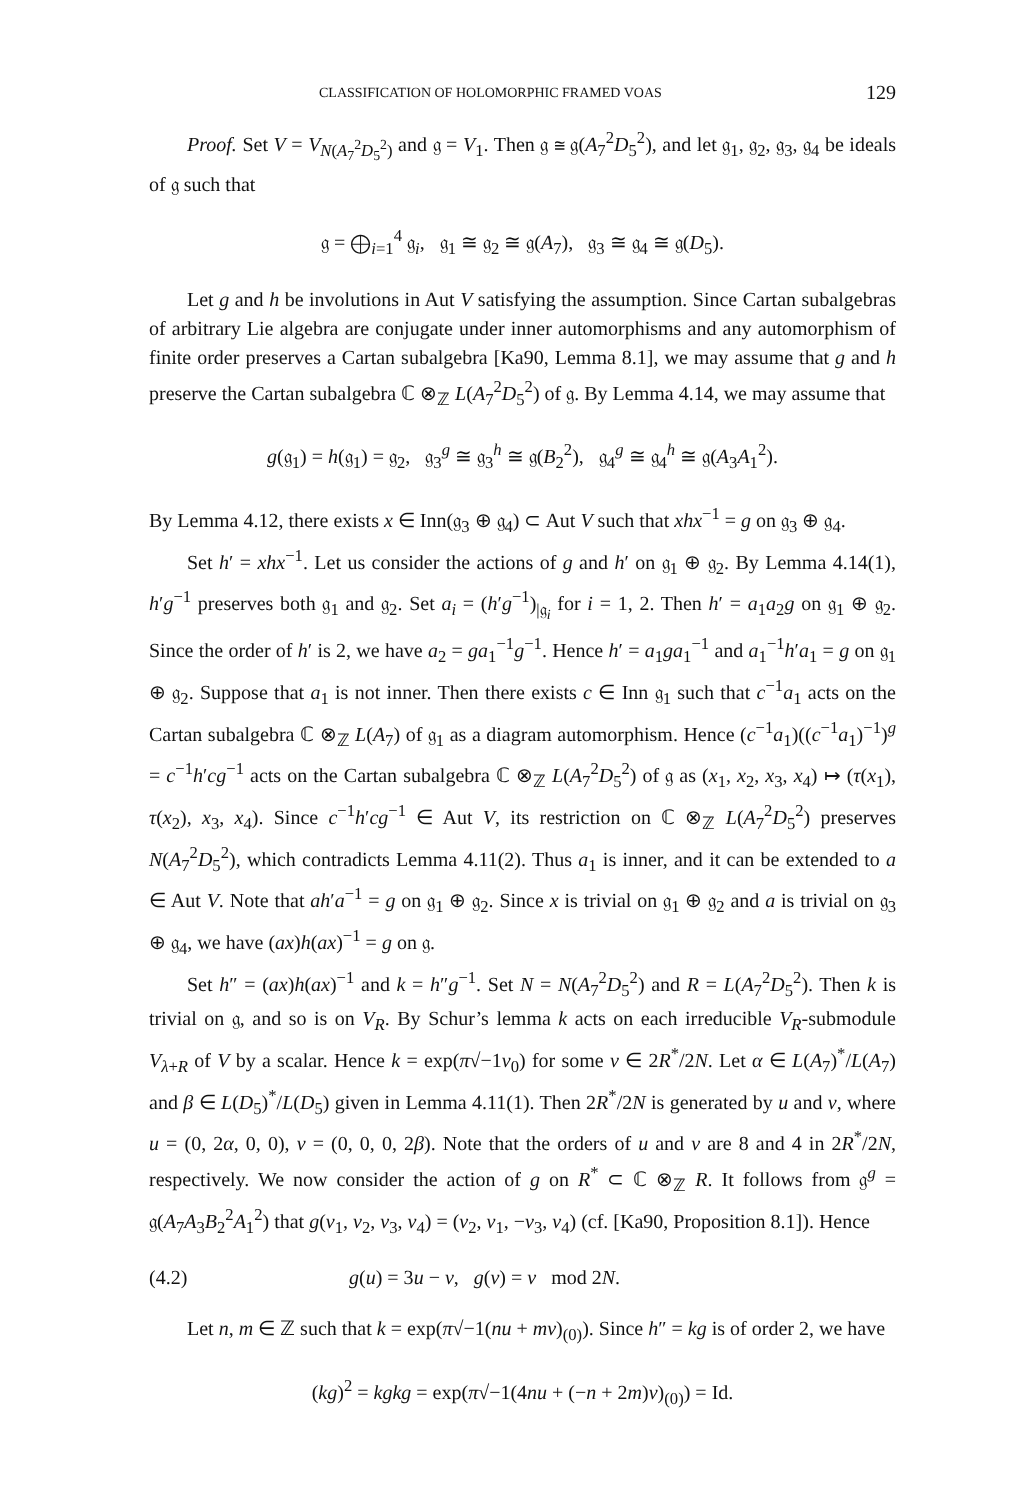CLASSIFICATION OF HOLOMORPHIC FRAMED VOAS 129
Proof. Set V = V<sub>N(A<sub>7</sub><sup>2</sup>D<sub>5</sub><sup>2</sup>)</sub> and 𝔤 = V<sub>1</sub>. Then 𝔤 ≅ 𝔤(A<sub>7</sub><sup>2</sup>D<sub>5</sub><sup>2</sup>), and let 𝔤<sub>1</sub>, 𝔤<sub>2</sub>, 𝔤<sub>3</sub>, 𝔤<sub>4</sub> be ideals of 𝔤 such that
𝔤 = ⨁<sub>i=1</sub><sup>4</sup> 𝔤<sub>i</sub>, 𝔤<sub>1</sub> ≅ 𝔤<sub>2</sub> ≅ 𝔤(A<sub>7</sub>), 𝔤<sub>3</sub> ≅ 𝔤<sub>4</sub> ≅ 𝔤(D<sub>5</sub>).
Let g and h be involutions in Aut V satisfying the assumption. Since Cartan subalgebras of arbitrary Lie algebra are conjugate under inner automorphisms and any automorphism of finite order preserves a Cartan subalgebra [Ka90, Lemma 8.1], we may assume that g and h preserve the Cartan subalgebra ℂ ⊗<sub>ℤ</sub> L(A<sub>7</sub><sup>2</sup>D<sub>5</sub><sup>2</sup>) of 𝔤. By Lemma 4.14, we may assume that
g(𝔤<sub>1</sub>) = h(𝔤<sub>1</sub>) = 𝔤<sub>2</sub>, 𝔤<sub>3</sub><sup>g</sup> ≅ 𝔤<sub>3</sub><sup>h</sup> ≅ 𝔤(B<sub>2</sub><sup>2</sup>), 𝔤<sub>4</sub><sup>g</sup> ≅ 𝔤<sub>4</sub><sup>h</sup> ≅ 𝔤(A<sub>3</sub>A<sub>1</sub><sup>2</sup>).
By Lemma 4.12, there exists x ∈ Inn(𝔤<sub>3</sub> ⊕ 𝔤<sub>4</sub>) ⊂ Aut V such that xhx<sup>−1</sup> = g on 𝔤<sub>3</sub> ⊕ 𝔤<sub>4</sub>.
Set h′ = xhx<sup>−1</sup>. Let us consider the actions of g and h′ on 𝔤<sub>1</sub> ⊕ 𝔤<sub>2</sub>. By Lemma 4.14(1), h′g<sup>−1</sup> preserves both 𝔤<sub>1</sub> and 𝔤<sub>2</sub>. Set a<sub>i</sub> = (h′g<sup>−1</sup>)<sub>|𝔤<sub>i</sub></sub> for i = 1, 2. Then h′ = a<sub>1</sub>a<sub>2</sub>g on 𝔤<sub>1</sub> ⊕ 𝔤<sub>2</sub>. Since the order of h′ is 2, we have a<sub>2</sub> = ga<sub>1</sub><sup>−1</sup>g<sup>−1</sup>. Hence h′ = a<sub>1</sub>ga<sub>1</sub><sup>−1</sup> and a<sub>1</sub><sup>−1</sup>h′a<sub>1</sub> = g on 𝔤<sub>1</sub> ⊕ 𝔤<sub>2</sub>. Suppose that a<sub>1</sub> is not inner. Then there exists c ∈ Inn 𝔤<sub>1</sub> such that c<sup>−1</sup>a<sub>1</sub> acts on the Cartan subalgebra ℂ ⊗<sub>ℤ</sub> L(A<sub>7</sub>) of 𝔤<sub>1</sub> as a diagram automorphism. Hence (c<sup>−1</sup>a<sub>1</sub>)((c<sup>−1</sup>a<sub>1</sub>)<sup>−1</sup>)<sup>g</sup> = c<sup>−1</sup>h′cg<sup>−1</sup> acts on the Cartan subalgebra ℂ ⊗<sub>ℤ</sub> L(A<sub>7</sub><sup>2</sup>D<sub>5</sub><sup>2</sup>) of 𝔤 as (x<sub>1</sub>, x<sub>2</sub>, x<sub>3</sub>, x<sub>4</sub>) ↦ (τ(x<sub>1</sub>), τ(x<sub>2</sub>), x<sub>3</sub>, x<sub>4</sub>). Since c<sup>−1</sup>h′cg<sup>−1</sup> ∈ Aut V, its restriction on ℂ ⊗<sub>ℤ</sub> L(A<sub>7</sub><sup>2</sup>D<sub>5</sub><sup>2</sup>) preserves N(A<sub>7</sub><sup>2</sup>D<sub>5</sub><sup>2</sup>), which contradicts Lemma 4.11(2). Thus a<sub>1</sub> is inner, and it can be extended to a ∈ Aut V. Note that ah′a<sup>−1</sup> = g on 𝔤<sub>1</sub> ⊕ 𝔤<sub>2</sub>. Since x is trivial on 𝔤<sub>1</sub> ⊕ 𝔤<sub>2</sub> and a is trivial on 𝔤<sub>3</sub> ⊕ 𝔤<sub>4</sub>, we have (ax)h(ax)<sup>−1</sup> = g on 𝔤.
Set h″ = (ax)h(ax)<sup>−1</sup> and k = h″g<sup>−1</sup>. Set N = N(A<sub>7</sub><sup>2</sup>D<sub>5</sub><sup>2</sup>) and R = L(A<sub>7</sub><sup>2</sup>D<sub>5</sub><sup>2</sup>). Then k is trivial on 𝔤, and so is on V<sub>R</sub>. By Schur’s lemma k acts on each irreducible V<sub>R</sub>-submodule V<sub>λ+R</sub> of V by a scalar. Hence k = exp(π√−1v<sub>0</sub>) for some v ∈ 2R<sup>*</sup>/2N. Let α ∈ L(A<sub>7</sub>)<sup>*</sup>/L(A<sub>7</sub>) and β ∈ L(D<sub>5</sub>)<sup>*</sup>/L(D<sub>5</sub>) given in Lemma 4.11(1). Then 2R<sup>*</sup>/2N is generated by u and v, where u = (0, 2α, 0, 0), v = (0, 0, 0, 2β). Note that the orders of u and v are 8 and 4 in 2R<sup>*</sup>/2N, respectively. We now consider the action of g on R<sup>*</sup> ⊂ ℂ ⊗<sub>ℤ</sub> R. It follows from 𝔤<sup>g</sup> = 𝔤(A<sub>7</sub>A<sub>3</sub>B<sub>2</sub><sup>2</sup>A<sub>1</sub><sup>2</sup>) that g(v<sub>1</sub>, v<sub>2</sub>, v<sub>3</sub>, v<sub>4</sub>) = (v<sub>2</sub>, v<sub>1</sub>, −v<sub>3</sub>, v<sub>4</sub>) (cf. [Ka90, Proposition 8.1]). Hence
(4.2) g(u) = 3u − v, g(v) = v mod 2N.
Let n, m ∈ ℤ such that k = exp(π√−1(nu + mv)<sub>(0)</sub>). Since h″ = kg is of order 2, we have
(kg)<sup>2</sup> = kgkg = exp(π√−1(4nu + (−n + 2m)v)<sub>(0)</sub>) = Id.